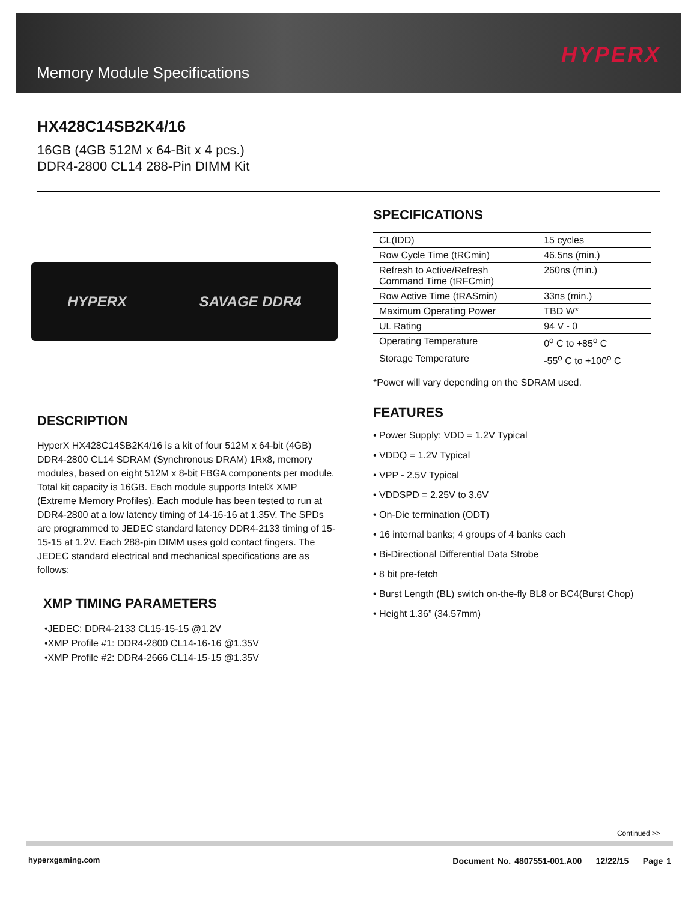Memory Module Specifications
HYPERX
HX428C14SB2K4/16
16GB (4GB 512M x 64-Bit x 4 pcs.)
DDR4-2800 CL14 288-Pin DIMM Kit
HYPERX SAVAGE DDR4
SPECIFICATIONS
| CL(IDD) | 15 cycles |
| Row Cycle Time (tRCmin) | 46.5ns (min.) |
| Refresh to Active/Refresh Command Time (tRFCmin) | 260ns (min.) |
| Row Active Time (tRASmin) | 33ns (min.) |
| Maximum Operating Power | TBD W* |
| UL Rating | 94 V - 0 |
| Operating Temperature | 0<sup>o</sup> C to +85<sup>o</sup> C |
| Storage Temperature | -55<sup>o</sup> C to +100<sup>o</sup> C |
*Power will vary depending on the SDRAM used.
FEATURES
• Power Supply: VDD = 1.2V Typical
• VDDQ = 1.2V Typical
• VPP - 2.5V Typical
• VDDSPD = 2.25V to 3.6V
• On-Die termination (ODT)
• 16 internal banks; 4 groups of 4 banks each
• Bi-Directional Differential Data Strobe
• 8 bit pre-fetch
• Burst Length (BL) switch on-the-fly BL8 or BC4(Burst Chop)
• Height 1.36” (34.57mm)
DESCRIPTION
HyperX HX428C14SB2K4/16 is a kit of four 512M x 64-bit (4GB) DDR4-2800 CL14 SDRAM (Synchronous DRAM) 1Rx8, memory modules, based on eight 512M x 8-bit FBGA components per module. Total kit capacity is 16GB. Each module supports Intel® XMP (Extreme Memory Profiles). Each module has been tested to run at DDR4-2800 at a low latency timing of 14-16-16 at 1.35V. The SPDs are programmed to JEDEC standard latency DDR4-2133 timing of 15-15-15 at 1.2V. Each 288-pin DIMM uses gold contact fingers. The JEDEC standard electrical and mechanical specifications are as follows:
XMP TIMING PARAMETERS
•JEDEC: DDR4-2133 CL15-15-15 @1.2V
•XMP Profile #1: DDR4-2800 CL14-16-16 @1.35V
•XMP Profile #2: DDR4-2666 CL14-15-15 @1.35V
Continued >>
hyperxgaming.com
Document No. 4807551-001.A00 12/22/15 Page 1